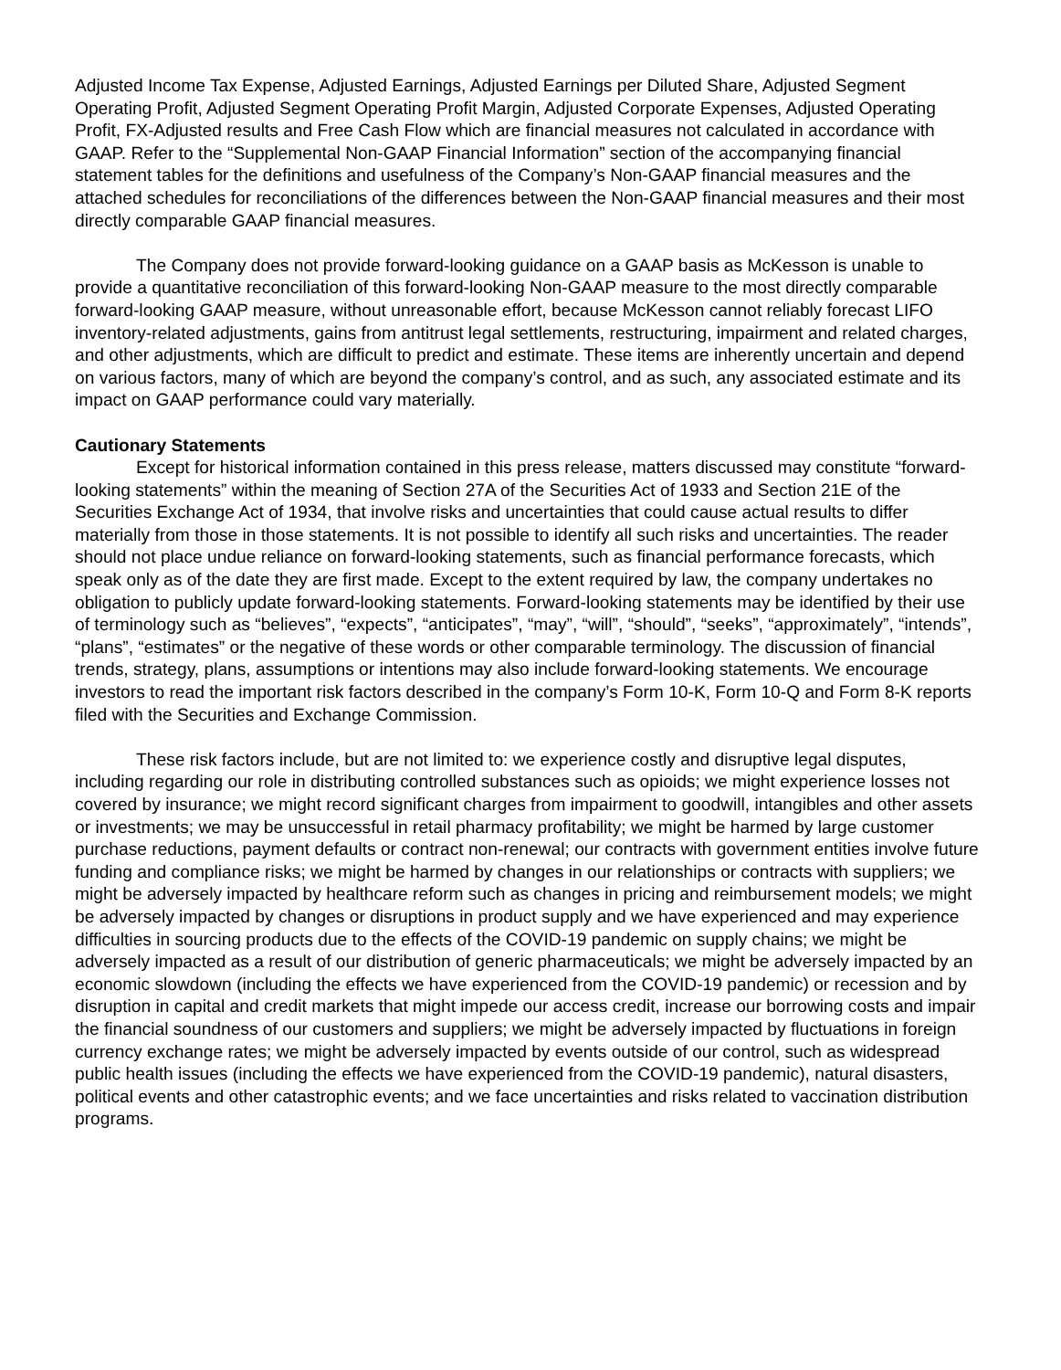Adjusted Income Tax Expense, Adjusted Earnings, Adjusted Earnings per Diluted Share, Adjusted Segment Operating Profit, Adjusted Segment Operating Profit Margin, Adjusted Corporate Expenses, Adjusted Operating Profit, FX-Adjusted results and Free Cash Flow which are financial measures not calculated in accordance with GAAP. Refer to the “Supplemental Non-GAAP Financial Information” section of the accompanying financial statement tables for the definitions and usefulness of the Company’s Non-GAAP financial measures and the attached schedules for reconciliations of the differences between the Non-GAAP financial measures and their most directly comparable GAAP financial measures.
The Company does not provide forward-looking guidance on a GAAP basis as McKesson is unable to provide a quantitative reconciliation of this forward-looking Non-GAAP measure to the most directly comparable forward-looking GAAP measure, without unreasonable effort, because McKesson cannot reliably forecast LIFO inventory-related adjustments, gains from antitrust legal settlements, restructuring, impairment and related charges, and other adjustments, which are difficult to predict and estimate. These items are inherently uncertain and depend on various factors, many of which are beyond the company’s control, and as such, any associated estimate and its impact on GAAP performance could vary materially.
Cautionary Statements
Except for historical information contained in this press release, matters discussed may constitute “forward-looking statements” within the meaning of Section 27A of the Securities Act of 1933 and Section 21E of the Securities Exchange Act of 1934, that involve risks and uncertainties that could cause actual results to differ materially from those in those statements. It is not possible to identify all such risks and uncertainties. The reader should not place undue reliance on forward-looking statements, such as financial performance forecasts, which speak only as of the date they are first made. Except to the extent required by law, the company undertakes no obligation to publicly update forward-looking statements. Forward-looking statements may be identified by their use of terminology such as “believes”, “expects”, “anticipates”, “may”, “will”, “should”, “seeks”, “approximately”, “intends”, “plans”, “estimates” or the negative of these words or other comparable terminology. The discussion of financial trends, strategy, plans, assumptions or intentions may also include forward-looking statements. We encourage investors to read the important risk factors described in the company’s Form 10-K, Form 10-Q and Form 8-K reports filed with the Securities and Exchange Commission.
These risk factors include, but are not limited to: we experience costly and disruptive legal disputes, including regarding our role in distributing controlled substances such as opioids; we might experience losses not covered by insurance; we might record significant charges from impairment to goodwill, intangibles and other assets or investments; we may be unsuccessful in retail pharmacy profitability; we might be harmed by large customer purchase reductions, payment defaults or contract non-renewal; our contracts with government entities involve future funding and compliance risks; we might be harmed by changes in our relationships or contracts with suppliers; we might be adversely impacted by healthcare reform such as changes in pricing and reimbursement models; we might be adversely impacted by changes or disruptions in product supply and we have experienced and may experience difficulties in sourcing products due to the effects of the COVID-19 pandemic on supply chains; we might be adversely impacted as a result of our distribution of generic pharmaceuticals; we might be adversely impacted by an economic slowdown (including the effects we have experienced from the COVID-19 pandemic) or recession and by disruption in capital and credit markets that might impede our access credit, increase our borrowing costs and impair the financial soundness of our customers and suppliers; we might be adversely impacted by fluctuations in foreign currency exchange rates; we might be adversely impacted by events outside of our control, such as widespread public health issues (including the effects we have experienced from the COVID-19 pandemic), natural disasters, political events and other catastrophic events; and we face uncertainties and risks related to vaccination distribution programs.